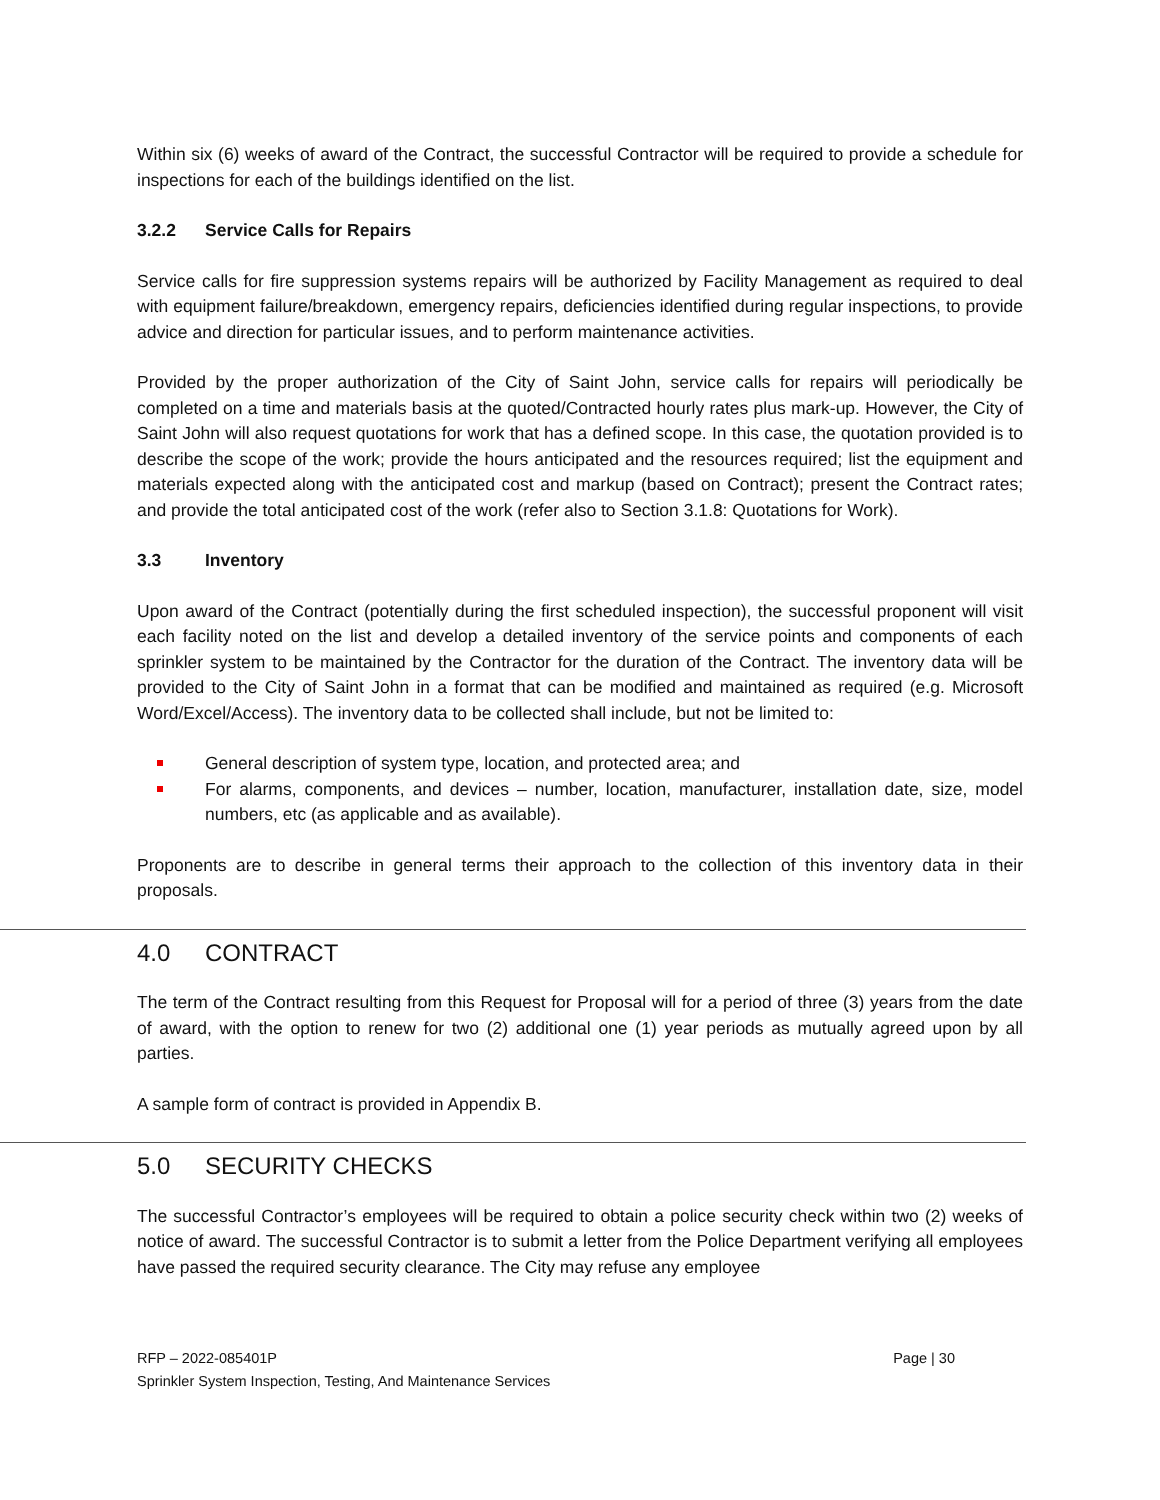Within six (6) weeks of award of the Contract, the successful Contractor will be required to provide a schedule for inspections for each of the buildings identified on the list.
3.2.2 Service Calls for Repairs
Service calls for fire suppression systems repairs will be authorized by Facility Management as required to deal with equipment failure/breakdown, emergency repairs, deficiencies identified during regular inspections, to provide advice and direction for particular issues, and to perform maintenance activities.
Provided by the proper authorization of the City of Saint John, service calls for repairs will periodically be completed on a time and materials basis at the quoted/Contracted hourly rates plus mark-up. However, the City of Saint John will also request quotations for work that has a defined scope. In this case, the quotation provided is to describe the scope of the work; provide the hours anticipated and the resources required; list the equipment and materials expected along with the anticipated cost and markup (based on Contract); present the Contract rates; and provide the total anticipated cost of the work (refer also to Section 3.1.8: Quotations for Work).
3.3 Inventory
Upon award of the Contract (potentially during the first scheduled inspection), the successful proponent will visit each facility noted on the list and develop a detailed inventory of the service points and components of each sprinkler system to be maintained by the Contractor for the duration of the Contract. The inventory data will be provided to the City of Saint John in a format that can be modified and maintained as required (e.g. Microsoft Word/Excel/Access). The inventory data to be collected shall include, but not be limited to:
General description of system type, location, and protected area; and
For alarms, components, and devices – number, location, manufacturer, installation date, size, model numbers, etc (as applicable and as available).
Proponents are to describe in general terms their approach to the collection of this inventory data in their proposals.
4.0 CONTRACT
The term of the Contract resulting from this Request for Proposal will for a period of three (3) years from the date of award, with the option to renew for two (2) additional one (1) year periods as mutually agreed upon by all parties.
A sample form of contract is provided in Appendix B.
5.0 SECURITY CHECKS
The successful Contractor’s employees will be required to obtain a police security check within two (2) weeks of notice of award. The successful Contractor is to submit a letter from the Police Department verifying all employees have passed the required security clearance. The City may refuse any employee
Page | 30 RFP – 2022-085401P
Sprinkler System Inspection, Testing, And Maintenance Services